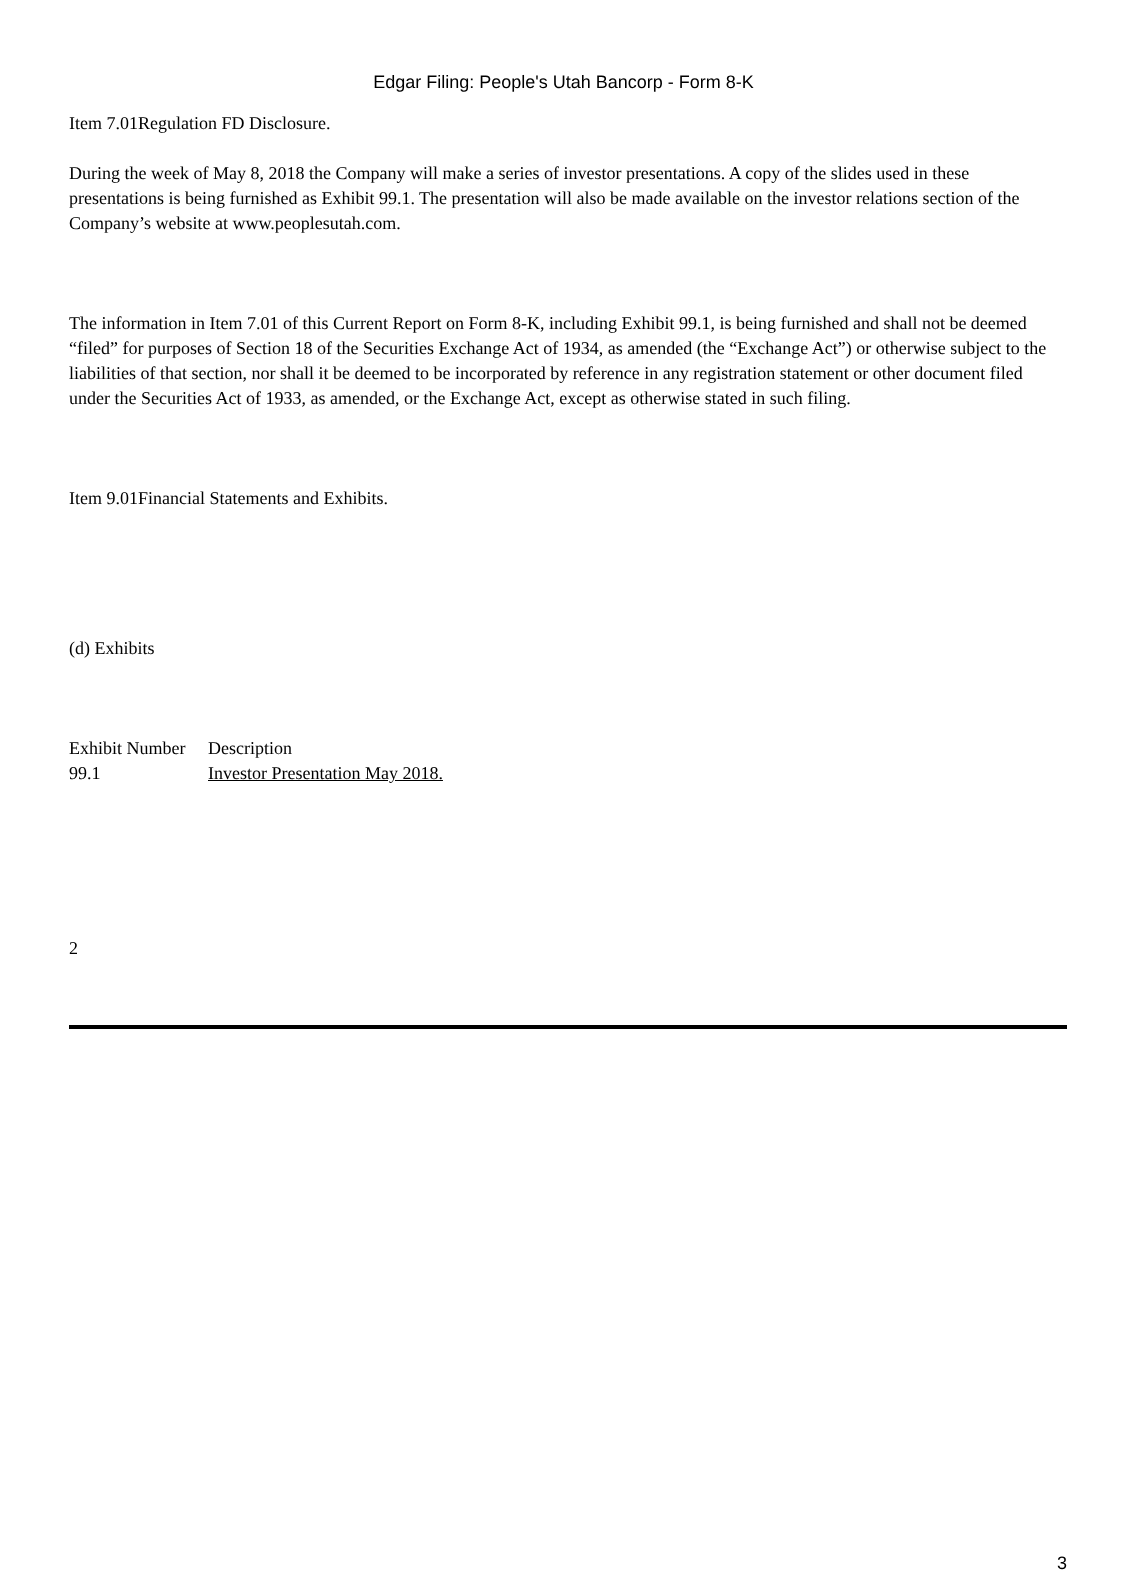Edgar Filing: People's Utah Bancorp - Form 8-K
Item 7.01Regulation FD Disclosure.
During the week of May 8, 2018 the Company will make a series of investor presentations. A copy of the slides used in these presentations is being furnished as Exhibit 99.1. The presentation will also be made available on the investor relations section of the Company’s website at www.peoplesutah.com.
The information in Item 7.01 of this Current Report on Form 8-K, including Exhibit 99.1, is being furnished and shall not be deemed “filed” for purposes of Section 18 of the Securities Exchange Act of 1934, as amended (the “Exchange Act”) or otherwise subject to the liabilities of that section, nor shall it be deemed to be incorporated by reference in any registration statement or other document filed under the Securities Act of 1933, as amended, or the Exchange Act, except as otherwise stated in such filing.
Item 9.01Financial Statements and Exhibits.
(d) Exhibits
| Exhibit Number | Description |
| 99.1 | Investor Presentation May 2018. |
2
3